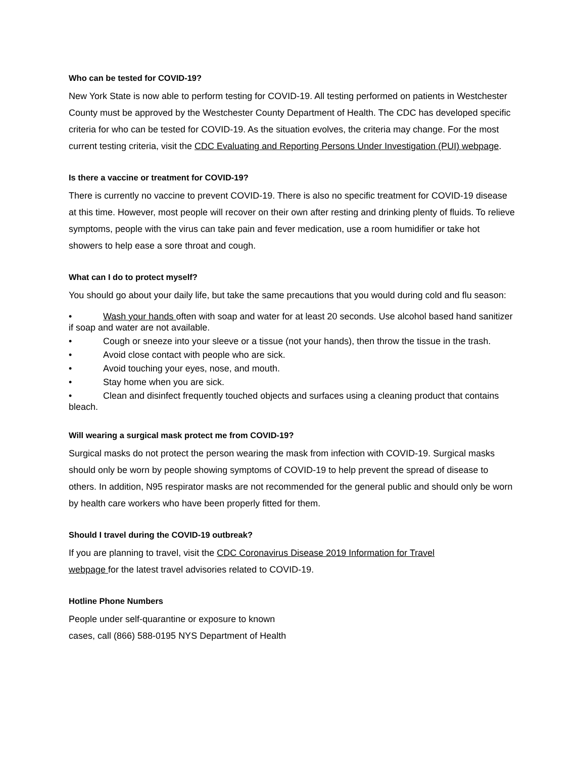Who can be tested for COVID-19?
New York State is now able to perform testing for COVID-19. All testing performed on patients in Westchester County must be approved by the Westchester County Department of Health. The CDC has developed specific criteria for who can be tested for COVID-19. As the situation evolves, the criteria may change. For the most current testing criteria, visit the CDC Evaluating and Reporting Persons Under Investigation (PUI) webpage.
Is there a vaccine or treatment for COVID-19?
There is currently no vaccine to prevent COVID-19. There is also no specific treatment for COVID-19 disease at this time. However, most people will recover on their own after resting and drinking plenty of fluids. To relieve symptoms, people with the virus can take pain and fever medication, use a room humidifier or take hot showers to help ease a sore throat and cough.
What can I do to protect myself?
You should go about your daily life, but take the same precautions that you would during cold and flu season:
• Wash your hands often with soap and water for at least 20 seconds. Use alcohol based hand sanitizer if soap and water are not available.
• Cough or sneeze into your sleeve or a tissue (not your hands), then throw the tissue in the trash.
• Avoid close contact with people who are sick.
• Avoid touching your eyes, nose, and mouth.
• Stay home when you are sick.
• Clean and disinfect frequently touched objects and surfaces using a cleaning product that contains bleach.
Will wearing a surgical mask protect me from COVID-19?
Surgical masks do not protect the person wearing the mask from infection with COVID-19. Surgical masks should only be worn by people showing symptoms of COVID-19 to help prevent the spread of disease to others. In addition, N95 respirator masks are not recommended for the general public and should only be worn by health care workers who have been properly fitted for them.
Should I travel during the COVID-19 outbreak?
If you are planning to travel, visit the CDC Coronavirus Disease 2019 Information for Travel
webpage for the latest travel advisories related to COVID-19.
Hotline Phone Numbers
People under self-quarantine or exposure to known
cases, call (866) 588-0195 NYS Department of Health